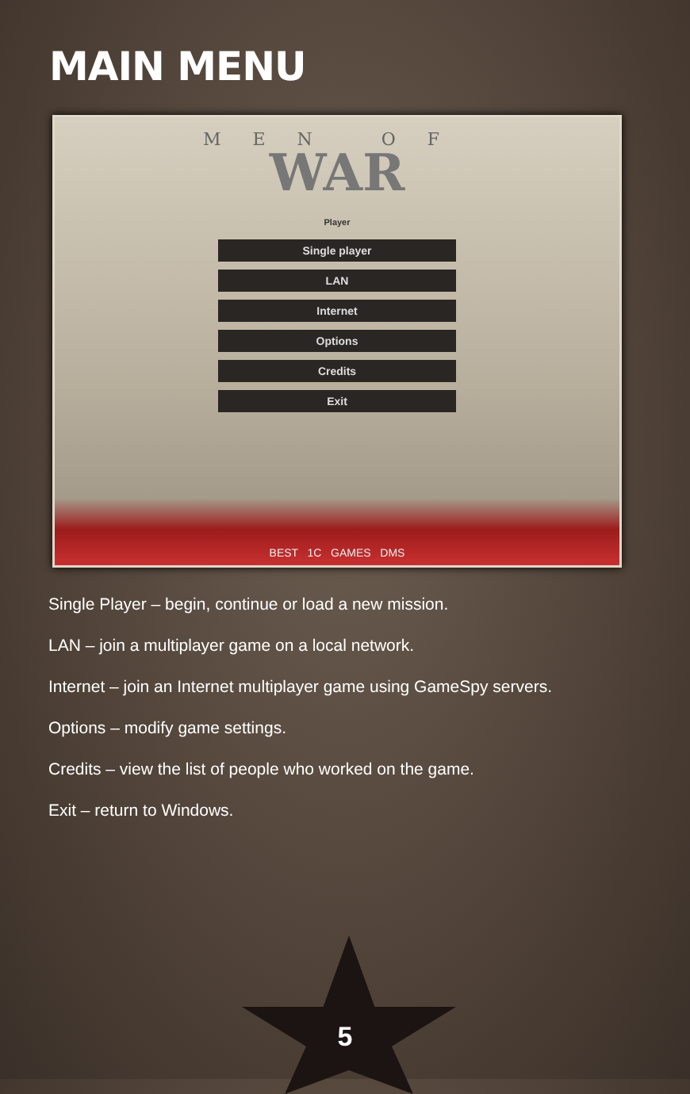MAIN MENU
MEN OF
WAR
Player
Single player
LAN
Internet
Options
Credits
Exit
BEST 1C GAMES DMS
Single Player – begin, continue or load a new mission.
LAN – join a multiplayer game on a local network.
Internet – join an Internet multiplayer game using GameSpy servers.
Options – modify game settings.
Credits – view the list of people who worked on the game.
Exit – return to Windows.
5